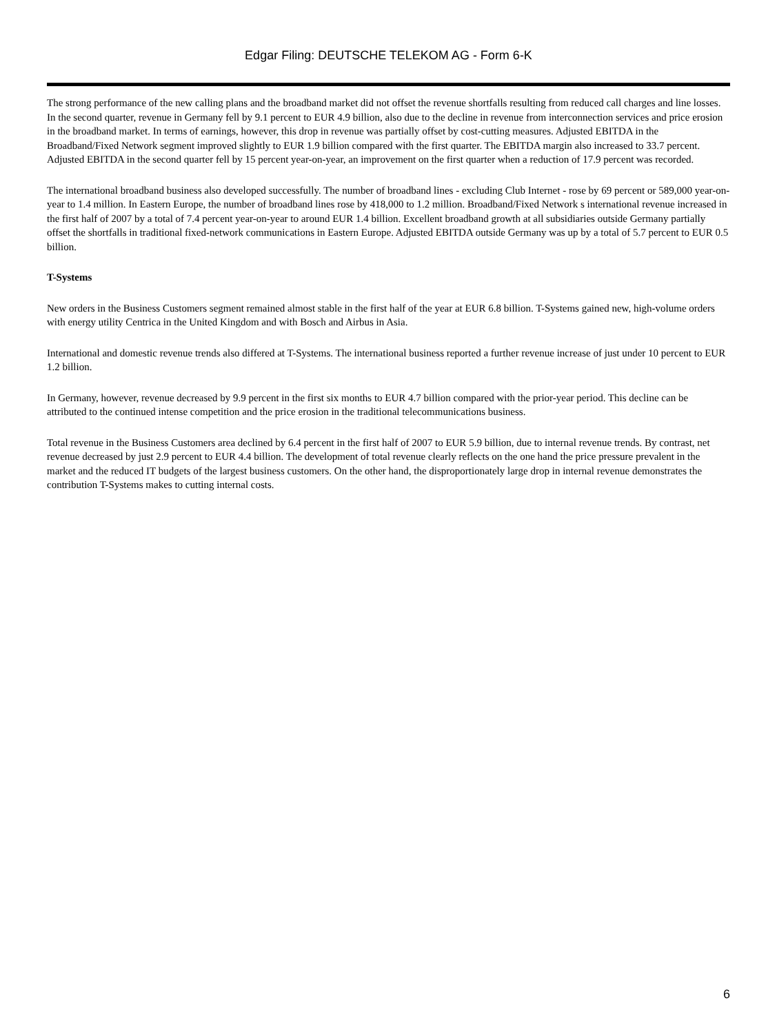Edgar Filing: DEUTSCHE TELEKOM AG - Form 6-K
The strong performance of the new calling plans and the broadband market did not offset the revenue shortfalls resulting from reduced call charges and line losses. In the second quarter, revenue in Germany fell by 9.1 percent to EUR 4.9 billion, also due to the decline in revenue from interconnection services and price erosion in the broadband market. In terms of earnings, however, this drop in revenue was partially offset by cost-cutting measures. Adjusted EBITDA in the Broadband/Fixed Network segment improved slightly to EUR 1.9 billion compared with the first quarter. The EBITDA margin also increased to 33.7 percent. Adjusted EBITDA in the second quarter fell by 15 percent year-on-year, an improvement on the first quarter when a reduction of 17.9 percent was recorded.
The international broadband business also developed successfully. The number of broadband lines - excluding Club Internet - rose by 69 percent or 589,000 year-on-year to 1.4 million. In Eastern Europe, the number of broadband lines rose by 418,000 to 1.2 million. Broadband/Fixed Network s international revenue increased in the first half of 2007 by a total of 7.4 percent year-on-year to around EUR 1.4 billion. Excellent broadband growth at all subsidiaries outside Germany partially offset the shortfalls in traditional fixed-network communications in Eastern Europe. Adjusted EBITDA outside Germany was up by a total of 5.7 percent to EUR 0.5 billion.
T-Systems
New orders in the Business Customers segment remained almost stable in the first half of the year at EUR 6.8 billion. T-Systems gained new, high-volume orders with energy utility Centrica in the United Kingdom and with Bosch and Airbus in Asia.
International and domestic revenue trends also differed at T-Systems. The international business reported a further revenue increase of just under 10 percent to EUR 1.2 billion.
In Germany, however, revenue decreased by 9.9 percent in the first six months to EUR 4.7 billion compared with the prior-year period. This decline can be attributed to the continued intense competition and the price erosion in the traditional telecommunications business.
Total revenue in the Business Customers area declined by 6.4 percent in the first half of 2007 to EUR 5.9 billion, due to internal revenue trends. By contrast, net revenue decreased by just 2.9 percent to EUR 4.4 billion. The development of total revenue clearly reflects on the one hand the price pressure prevalent in the market and the reduced IT budgets of the largest business customers. On the other hand, the disproportionately large drop in internal revenue demonstrates the contribution T-Systems makes to cutting internal costs.
6